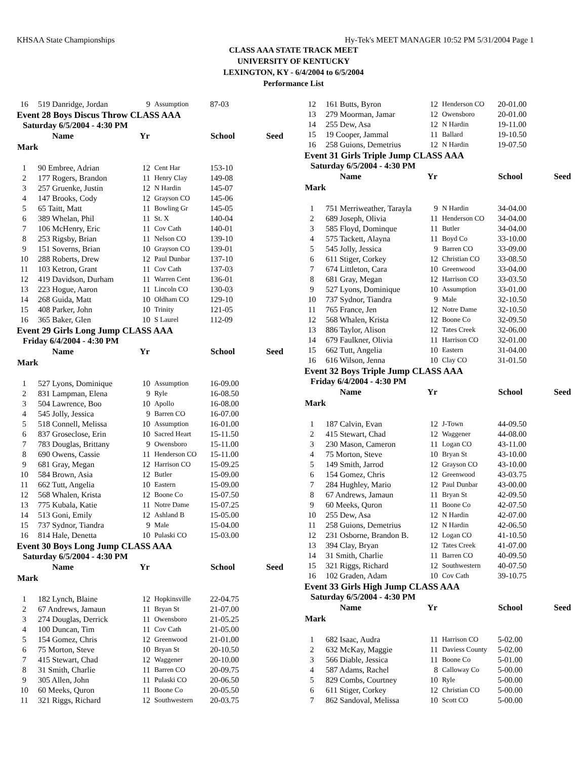KHSAA State Championships Hy-Tek's MEET MANAGER 10:52 PM 5/31/2004 Page 1
CLASS AAA STATE TRACK MEET
UNIVERSITY OF KENTUCKY
LEXINGTON, KY - 6/4/2004 to 6/5/2004
Performance List
| 16 | 519 Danridge, Jordan | 9 | Assumption | 87-03 | |
| Event 28 Boys Discus Throw CLASS AAA | | | | | |
| Saturday 6/5/2004 - 4:30 PM | | | | | |
| | Name | Yr | | School | Seed |
| Mark | | | | | |
| 1 | 90 Embree, Adrian | 12 | Cent Har | 153-10 | |
| 2 | 177 Rogers, Brandon | 11 | Henry Clay | 149-08 | |
| 3 | 257 Gruenke, Justin | 12 | N Hardin | 145-07 | |
| 4 | 147 Brooks, Cody | 12 | Grayson CO | 145-06 | |
| 5 | 65 Taitt, Matt | 11 | Bowling Gr | 145-05 | |
| 6 | 389 Whelan, Phil | 11 | St. X | 140-04 | |
| 7 | 106 McHenry, Eric | 11 | Cov Cath | 140-01 | |
| 8 | 253 Rigsby, Brian | 11 | Nelson CO | 139-10 | |
| 9 | 151 Soverns, Brian | 10 | Grayson CO | 139-01 | |
| 10 | 288 Roberts, Drew | 12 | Paul Dunbar | 137-10 | |
| 11 | 103 Ketron, Grant | 11 | Cov Cath | 137-03 | |
| 12 | 419 Davidson, Durham | 11 | Warren Cent | 136-01 | |
| 13 | 223 Hogue, Aaron | 11 | Lincoln CO | 130-03 | |
| 14 | 268 Guida, Matt | 10 | Oldham CO | 129-10 | |
| 15 | 408 Parker, John | 10 | Trinity | 121-05 | |
| 16 | 365 Baker, Glen | 10 | S Laurel | 112-09 | |
| Event 29 Girls Long Jump CLASS AAA | | | | | |
| Friday 6/4/2004 - 4:30 PM | | | | | |
| | Name | Yr | | School | Seed |
| Mark | | | | | |
| 1 | 527 Lyons, Dominique | 10 | Assumption | 16-09.00 | |
| 2 | 831 Lampman, Elena | 9 | Ryle | 16-08.50 | |
| 3 | 504 Lawrence, Boo | 10 | Apollo | 16-08.00 | |
| 4 | 545 Jolly, Jessica | 9 | Barren CO | 16-07.00 | |
| 5 | 518 Connell, Melissa | 10 | Assumption | 16-01.00 | |
| 6 | 837 Groseclose, Erin | 10 | Sacred Heart | 15-11.50 | |
| 7 | 783 Douglas, Brittany | 9 | Owensboro | 15-11.00 | |
| 8 | 690 Owens, Cassie | 11 | Henderson CO | 15-11.00 | |
| 9 | 681 Gray, Megan | 12 | Harrison CO | 15-09.25 | |
| 10 | 584 Brown, Asia | 12 | Butler | 15-09.00 | |
| 11 | 662 Tutt, Angelia | 10 | Eastern | 15-09.00 | |
| 12 | 568 Whalen, Krista | 12 | Boone Co | 15-07.50 | |
| 13 | 775 Kubala, Katie | 11 | Notre Dame | 15-07.25 | |
| 14 | 513 Goni, Emily | 12 | Ashland B | 15-05.00 | |
| 15 | 737 Sydnor, Tiandra | 9 | Male | 15-04.00 | |
| 16 | 814 Hale, Denetta | 10 | Pulaski CO | 15-03.00 | |
| Event 30 Boys Long Jump CLASS AAA | | | | | |
| Saturday 6/5/2004 - 4:30 PM | | | | | |
| | Name | Yr | | School | Seed |
| Mark | | | | | |
| 1 | 182 Lynch, Blaine | 12 | Hopkinsville | 22-04.75 | |
| 2 | 67 Andrews, Jamaun | 11 | Bryan St | 21-07.00 | |
| 3 | 274 Douglas, Derrick | 11 | Owensboro | 21-05.25 | |
| 4 | 100 Duncan, Tim | 11 | Cov Cath | 21-05.00 | |
| 5 | 154 Gomez, Chris | 12 | Greenwood | 21-01.00 | |
| 6 | 75 Morton, Steve | 10 | Bryan St | 20-10.50 | |
| 7 | 415 Stewart, Chad | 12 | Waggener | 20-10.00 | |
| 8 | 31 Smith, Charlie | 11 | Barren CO | 20-09.75 | |
| 9 | 305 Allen, John | 11 | Pulaski CO | 20-06.50 | |
| 10 | 60 Meeks, Quron | 11 | Boone Co | 20-05.50 | |
| 11 | 321 Riggs, Richard | 12 | Southwestern | 20-03.75 | |
| 12 | 161 Butts, Byron | 12 | Henderson CO | 20-01.00 | |
| 13 | 279 Moorman, Jamar | 12 | Owensboro | 20-01.00 | |
| 14 | 255 Dew, Asa | 12 | N Hardin | 19-11.00 | |
| 15 | 19 Cooper, Jammal | 11 | Ballard | 19-10.50 | |
| 16 | 258 Guions, Demetrius | 12 | N Hardin | 19-07.50 | |
| Event 31 Girls Triple Jump CLASS AAA | | | | | |
| Saturday 6/5/2004 - 4:30 PM | | | | | |
| | Name | Yr | | School | Seed |
| Mark | | | | | |
| 1 | 751 Merriweather, Tarayla | 9 | N Hardin | 34-04.00 | |
| 2 | 689 Joseph, Olivia | 11 | Henderson CO | 34-04.00 | |
| 3 | 585 Floyd, Dominque | 11 | Butler | 34-04.00 | |
| 4 | 575 Tackett, Alayna | 11 | Boyd Co | 33-10.00 | |
| 5 | 545 Jolly, Jessica | 9 | Barren CO | 33-09.00 | |
| 6 | 611 Stiger, Corkey | 12 | Christian CO | 33-08.50 | |
| 7 | 674 Littleton, Cara | 10 | Greenwood | 33-04.00 | |
| 8 | 681 Gray, Megan | 12 | Harrison CO | 33-03.50 | |
| 9 | 527 Lyons, Dominique | 10 | Assumption | 33-01.00 | |
| 10 | 737 Sydnor, Tiandra | 9 | Male | 32-10.50 | |
| 11 | 765 France, Jen | 12 | Notre Dame | 32-10.50 | |
| 12 | 568 Whalen, Krista | 12 | Boone Co | 32-09.50 | |
| 13 | 886 Taylor, Alison | 12 | Tates Creek | 32-06.00 | |
| 14 | 679 Faulkner, Olivia | 11 | Harrison CO | 32-01.00 | |
| 15 | 662 Tutt, Angelia | 10 | Eastern | 31-04.00 | |
| 16 | 616 Wilson, Jenna | 10 | Clay CO | 31-01.50 | |
| Event 32 Boys Triple Jump CLASS AAA | | | | | |
| Friday 6/4/2004 - 4:30 PM | | | | | |
| | Name | Yr | | School | Seed |
| Mark | | | | | |
| 1 | 187 Calvin, Evan | 12 | J-Town | 44-09.50 | |
| 2 | 415 Stewart, Chad | 12 | Waggener | 44-08.00 | |
| 3 | 230 Mason, Cameron | 11 | Logan CO | 43-11.00 | |
| 4 | 75 Morton, Steve | 10 | Bryan St | 43-10.00 | |
| 5 | 149 Smith, Jarrod | 12 | Grayson CO | 43-10.00 | |
| 6 | 154 Gomez, Chris | 12 | Greenwood | 43-03.75 | |
| 7 | 284 Hughley, Mario | 12 | Paul Dunbar | 43-00.00 | |
| 8 | 67 Andrews, Jamaun | 11 | Bryan St | 42-09.50 | |
| 9 | 60 Meeks, Quron | 11 | Boone Co | 42-07.50 | |
| 10 | 255 Dew, Asa | 12 | N Hardin | 42-07.00 | |
| 11 | 258 Guions, Demetrius | 12 | N Hardin | 42-06.50 | |
| 12 | 231 Osborne, Brandon B. | 12 | Logan CO | 41-10.50 | |
| 13 | 394 Clay, Bryan | 12 | Tates Creek | 41-07.00 | |
| 14 | 31 Smith, Charlie | 11 | Barren CO | 40-09.50 | |
| 15 | 321 Riggs, Richard | 12 | Southwestern | 40-07.50 | |
| 16 | 102 Graden, Adam | 10 | Cov Cath | 39-10.75 | |
| Event 33 Girls High Jump CLASS AAA | | | | | |
| Saturday 6/5/2004 - 4:30 PM | | | | | |
| | Name | Yr | | School | Seed |
| Mark | | | | | |
| 1 | 682 Isaac, Audra | 11 | Harrison CO | 5-02.00 | |
| 2 | 632 McKay, Maggie | 11 | Daviess County | 5-02.00 | |
| 3 | 566 Diable, Jessica | 11 | Boone Co | 5-01.00 | |
| 4 | 587 Adams, Rachel | 8 | Calloway Co | 5-00.00 | |
| 5 | 829 Combs, Courtney | 10 | Ryle | 5-00.00 | |
| 6 | 611 Stiger, Corkey | 12 | Christian CO | 5-00.00 | |
| 7 | 862 Sandoval, Melissa | 10 | Scott CO | 5-00.00 | |